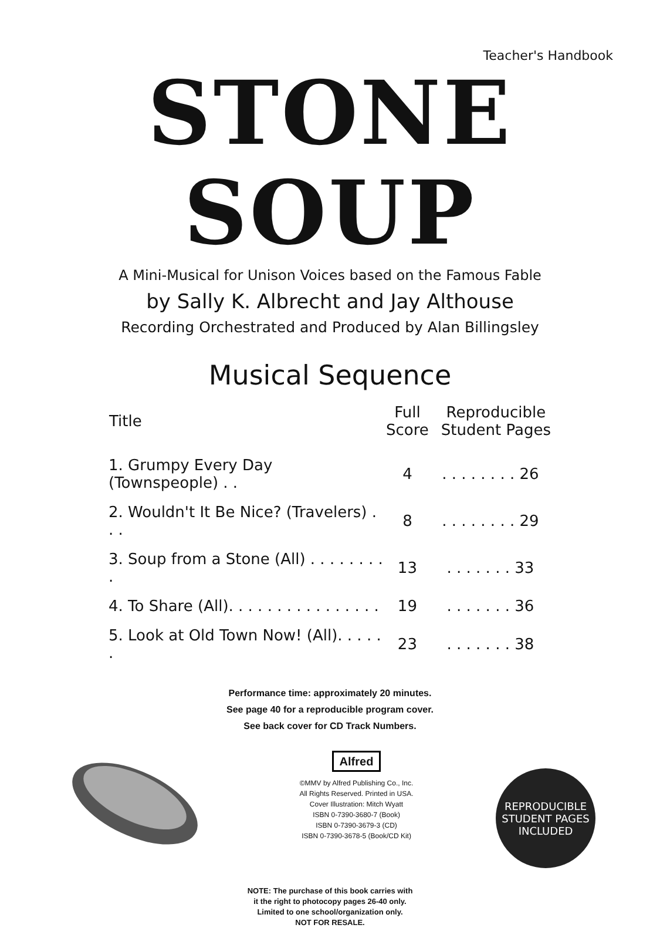Teacher's Handbook
STONE SOUP
A Mini-Musical for Unison Voices based on the Famous Fable
by Sally K. Albrecht and Jay Althouse
Recording Orchestrated and Produced by Alan Billingsley
Musical Sequence
| Title | Full Score | Reproducible Student Pages |
| --- | --- | --- |
| 1. Grumpy Every Day (Townspeople) . . | 4 | . . . . . . . . 26 |
| 2. Wouldn't It Be Nice? (Travelers) . . . | 8 | . . . . . . . . 29 |
| 3. Soup from a Stone (All) . . . . . . . . . | 13 | . . . . . . . 33 |
| 4. To Share (All). . . . . . . . . . . . . . . . | 19 | . . . . . . . 36 |
| 5. Look at Old Town Now! (All). . . . . . | 23 | . . . . . . . 38 |
Performance time: approximately 20 minutes.
See page 40 for a reproducible program cover.
See back cover for CD Track Numbers.
Alfred
©MMV by Alfred Publishing Co., Inc.
All Rights Reserved. Printed in USA.
Cover Illustration: Mitch Wyatt
ISBN 0-7390-3680-7 (Book)
ISBN 0-7390-3679-3 (CD)
ISBN 0-7390-3678-5 (Book/CD Kit)
REPRODUCIBLE
STUDENT PAGES
INCLUDED
NOTE: The purchase of this book carries with
it the right to photocopy pages 26-40 only.
Limited to one school/organization only.
NOT FOR RESALE.